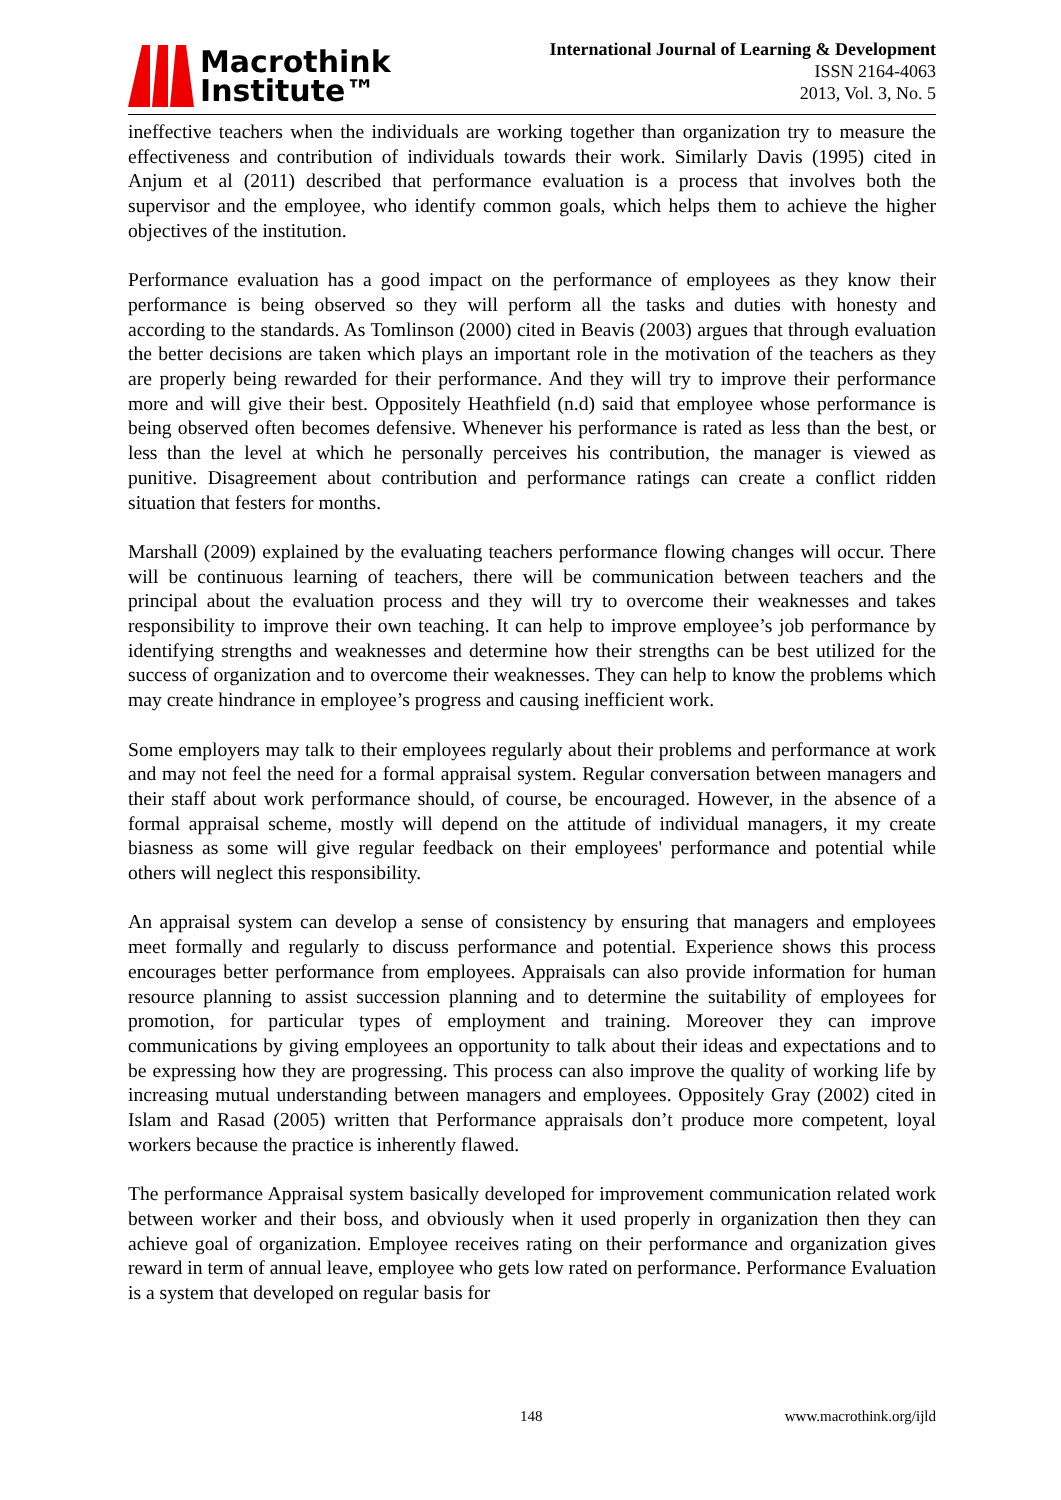Macrothink
Institute™
International Journal of Learning & Development
ISSN 2164-4063
2013, Vol. 3, No. 5
ineffective teachers when the individuals are working together than organization try to measure the effectiveness and contribution of individuals towards their work. Similarly Davis (1995) cited in Anjum et al (2011) described that performance evaluation is a process that involves both the supervisor and the employee, who identify common goals, which helps them to achieve the higher objectives of the institution.
Performance evaluation has a good impact on the performance of employees as they know their performance is being observed so they will perform all the tasks and duties with honesty and according to the standards. As Tomlinson (2000) cited in Beavis (2003) argues that through evaluation the better decisions are taken which plays an important role in the motivation of the teachers as they are properly being rewarded for their performance. And they will try to improve their performance more and will give their best. Oppositely Heathfield (n.d) said that employee whose performance is being observed often becomes defensive. Whenever his performance is rated as less than the best, or less than the level at which he personally perceives his contribution, the manager is viewed as punitive. Disagreement about contribution and performance ratings can create a conflict ridden situation that festers for months.
Marshall (2009) explained by the evaluating teachers performance flowing changes will occur. There will be continuous learning of teachers, there will be communication between teachers and the principal about the evaluation process and they will try to overcome their weaknesses and takes responsibility to improve their own teaching. It can help to improve employee’s job performance by identifying strengths and weaknesses and determine how their strengths can be best utilized for the success of organization and to overcome their weaknesses. They can help to know the problems which may create hindrance in employee’s progress and causing inefficient work.
Some employers may talk to their employees regularly about their problems and performance at work and may not feel the need for a formal appraisal system. Regular conversation between managers and their staff about work performance should, of course, be encouraged. However, in the absence of a formal appraisal scheme, mostly will depend on the attitude of individual managers, it my create biasness as some will give regular feedback on their employees' performance and potential while others will neglect this responsibility.
An appraisal system can develop a sense of consistency by ensuring that managers and employees meet formally and regularly to discuss performance and potential. Experience shows this process encourages better performance from employees. Appraisals can also provide information for human resource planning to assist succession planning and to determine the suitability of employees for promotion, for particular types of employment and training. Moreover they can improve communications by giving employees an opportunity to talk about their ideas and expectations and to be expressing how they are progressing. This process can also improve the quality of working life by increasing mutual understanding between managers and employees. Oppositely Gray (2002) cited in Islam and Rasad (2005) written that Performance appraisals don’t produce more competent, loyal workers because the practice is inherently flawed.
The performance Appraisal system basically developed for improvement communication related work between worker and their boss, and obviously when it used properly in organization then they can achieve goal of organization. Employee receives rating on their performance and organization gives reward in term of annual leave, employee who gets low rated on performance. Performance Evaluation is a system that developed on regular basis for
148 www.macrothink.org/ijld